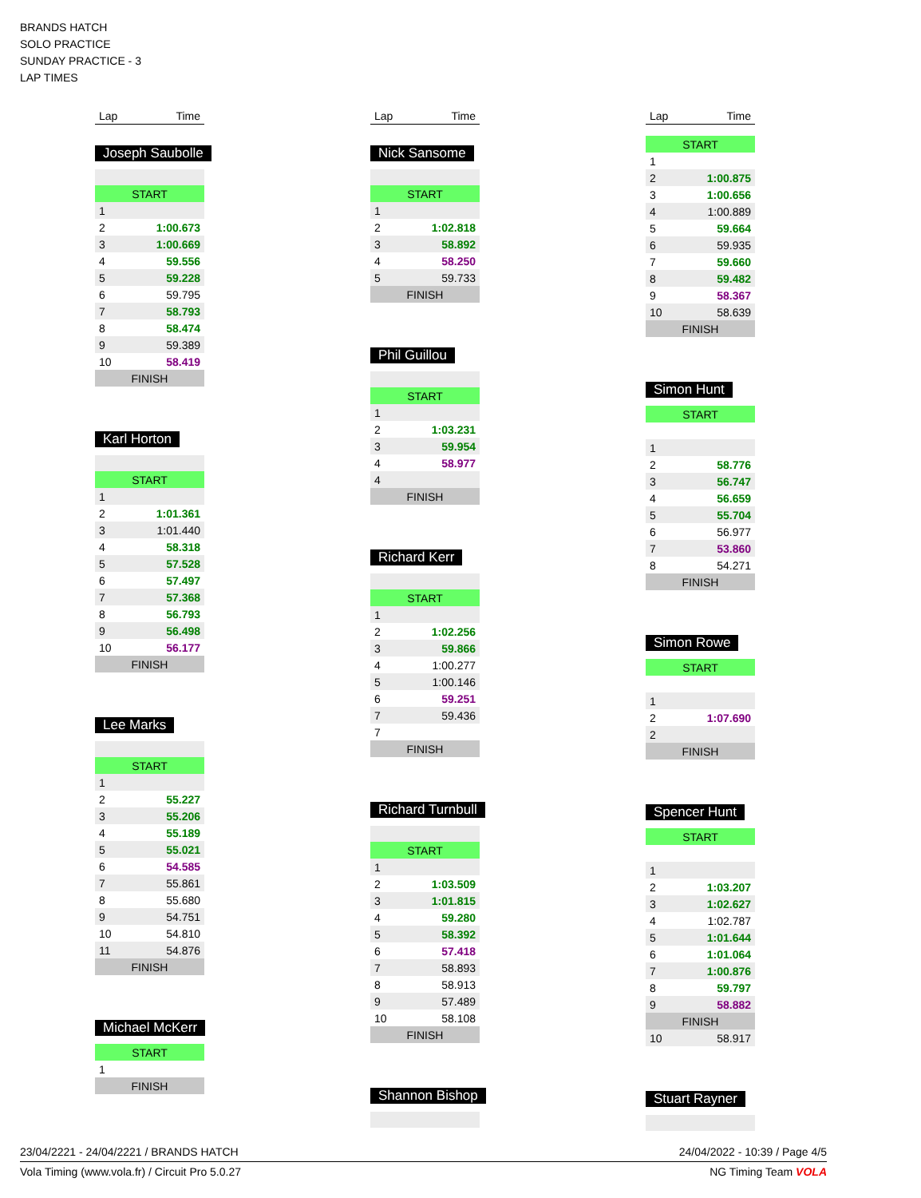BRANDS HATCH
SOLO PRACTICE
SUNDAY PRACTICE - 3
LAP TIMES
| Lap | Time |
| --- | --- |
Joseph Saubolle
| START | |
| 1 | |
| 2 | 1:00.673 |
| 3 | 1:00.669 |
| 4 | 59.556 |
| 5 | 59.228 |
| 6 | 59.795 |
| 7 | 58.793 |
| 8 | 58.474 |
| 9 | 59.389 |
| 10 | 58.419 |
| FINISH | |
Karl Horton
| START | |
| 1 | |
| 2 | 1:01.361 |
| 3 | 1:01.440 |
| 4 | 58.318 |
| 5 | 57.528 |
| 6 | 57.497 |
| 7 | 57.368 |
| 8 | 56.793 |
| 9 | 56.498 |
| 10 | 56.177 |
| FINISH | |
Lee Marks
| START | |
| 1 | |
| 2 | 55.227 |
| 3 | 55.206 |
| 4 | 55.189 |
| 5 | 55.021 |
| 6 | 54.585 |
| 7 | 55.861 |
| 8 | 55.680 |
| 9 | 54.751 |
| 10 | 54.810 |
| 11 | 54.876 |
| FINISH | |
Michael McKerr
| START | |
| 1 | |
| FINISH | |
| Lap | Time |
| --- | --- |
Nick Sansome
| START | |
| 1 | |
| 2 | 1:02.818 |
| 3 | 58.892 |
| 4 | 58.250 |
| 5 | 59.733 |
| FINISH | |
Phil Guillou
| START | |
| 1 | |
| 2 | 1:03.231 |
| 3 | 59.954 |
| 4 | 58.977 |
| 4 | |
| FINISH | |
Richard Kerr
| START | |
| 1 | |
| 2 | 1:02.256 |
| 3 | 59.866 |
| 4 | 1:00.277 |
| 5 | 1:00.146 |
| 6 | 59.251 |
| 7 | 59.436 |
| 7 | |
| FINISH | |
Richard Turnbull
| START | |
| 1 | |
| 2 | 1:03.509 |
| 3 | 1:01.815 |
| 4 | 59.280 |
| 5 | 58.392 |
| 6 | 57.418 |
| 7 | 58.893 |
| 8 | 58.913 |
| 9 | 57.489 |
| 10 | 58.108 |
| FINISH | |
Shannon Bishop
| Lap | Time |
| --- | --- |
| START | |
| 1 | |
| 2 | 1:00.875 |
| 3 | 1:00.656 |
| 4 | 1:00.889 |
| 5 | 59.664 |
| 6 | 59.935 |
| 7 | 59.660 |
| 8 | 59.482 |
| 9 | 58.367 |
| 10 | 58.639 |
| FINISH | |
Simon Hunt
| START | |
| 1 | |
| 2 | 58.776 |
| 3 | 56.747 |
| 4 | 56.659 |
| 5 | 55.704 |
| 6 | 56.977 |
| 7 | 53.860 |
| 8 | 54.271 |
| FINISH | |
Simon Rowe
| START | |
| 1 | |
| 2 | 1:07.690 |
| 2 | |
| FINISH | |
Spencer Hunt
| START | |
| 1 | |
| 2 | 1:03.207 |
| 3 | 1:02.627 |
| 4 | 1:02.787 |
| 5 | 1:01.644 |
| 6 | 1:01.064 |
| 7 | 1:00.876 |
| 8 | 59.797 |
| 9 | 58.882 |
| FINISH | |
| 10 | 58.917 |
Stuart Rayner
23/04/2221 - 24/04/2221 / BRANDS HATCH 24/04/2022 - 10:39 / Page 4/5
Vola Timing (www.vola.fr) / Circuit Pro 5.0.27 NG Timing Team VOLA